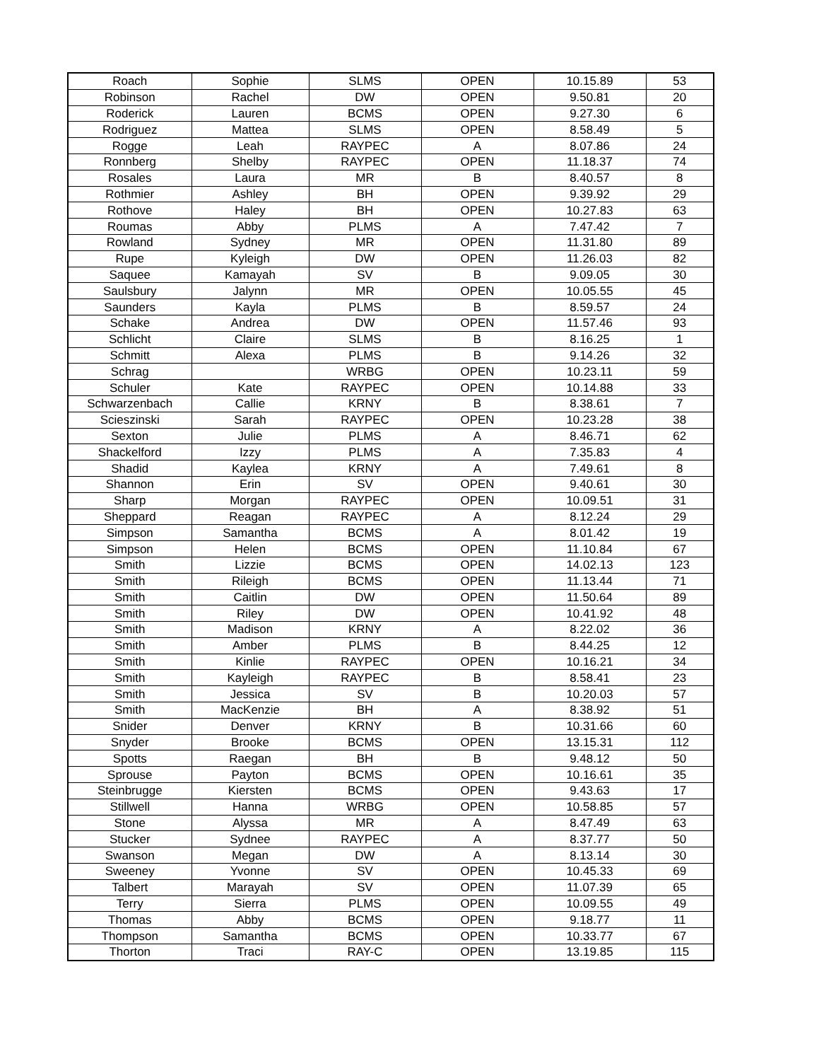| Roach | Sophie | SLMS | OPEN | 10.15.89 | 53 |
| Robinson | Rachel | DW | OPEN | 9.50.81 | 20 |
| Roderick | Lauren | BCMS | OPEN | 9.27.30 | 6 |
| Rodriguez | Mattea | SLMS | OPEN | 8.58.49 | 5 |
| Rogge | Leah | RAYPEC | A | 8.07.86 | 24 |
| Ronnberg | Shelby | RAYPEC | OPEN | 11.18.37 | 74 |
| Rosales | Laura | MR | B | 8.40.57 | 8 |
| Rothmier | Ashley | BH | OPEN | 9.39.92 | 29 |
| Rothove | Haley | BH | OPEN | 10.27.83 | 63 |
| Roumas | Abby | PLMS | A | 7.47.42 | 7 |
| Rowland | Sydney | MR | OPEN | 11.31.80 | 89 |
| Rupe | Kyleigh | DW | OPEN | 11.26.03 | 82 |
| Saquee | Kamayah | SV | B | 9.09.05 | 30 |
| Saulsbury | Jalynn | MR | OPEN | 10.05.55 | 45 |
| Saunders | Kayla | PLMS | B | 8.59.57 | 24 |
| Schake | Andrea | DW | OPEN | 11.57.46 | 93 |
| Schlicht | Claire | SLMS | B | 8.16.25 | 1 |
| Schmitt | Alexa | PLMS | B | 9.14.26 | 32 |
| Schrag | | WRBG | OPEN | 10.23.11 | 59 |
| Schuler | Kate | RAYPEC | OPEN | 10.14.88 | 33 |
| Schwarzenbach | Callie | KRNY | B | 8.38.61 | 7 |
| Scieszinski | Sarah | RAYPEC | OPEN | 10.23.28 | 38 |
| Sexton | Julie | PLMS | A | 8.46.71 | 62 |
| Shackelford | Izzy | PLMS | A | 7.35.83 | 4 |
| Shadid | Kaylea | KRNY | A | 7.49.61 | 8 |
| Shannon | Erin | SV | OPEN | 9.40.61 | 30 |
| Sharp | Morgan | RAYPEC | OPEN | 10.09.51 | 31 |
| Sheppard | Reagan | RAYPEC | A | 8.12.24 | 29 |
| Simpson | Samantha | BCMS | A | 8.01.42 | 19 |
| Simpson | Helen | BCMS | OPEN | 11.10.84 | 67 |
| Smith | Lizzie | BCMS | OPEN | 14.02.13 | 123 |
| Smith | Rileigh | BCMS | OPEN | 11.13.44 | 71 |
| Smith | Caitlin | DW | OPEN | 11.50.64 | 89 |
| Smith | Riley | DW | OPEN | 10.41.92 | 48 |
| Smith | Madison | KRNY | A | 8.22.02 | 36 |
| Smith | Amber | PLMS | B | 8.44.25 | 12 |
| Smith | Kinlie | RAYPEC | OPEN | 10.16.21 | 34 |
| Smith | Kayleigh | RAYPEC | B | 8.58.41 | 23 |
| Smith | Jessica | SV | B | 10.20.03 | 57 |
| Smith | MacKenzie | BH | A | 8.38.92 | 51 |
| Snider | Denver | KRNY | B | 10.31.66 | 60 |
| Snyder | Brooke | BCMS | OPEN | 13.15.31 | 112 |
| Spotts | Raegan | BH | B | 9.48.12 | 50 |
| Sprouse | Payton | BCMS | OPEN | 10.16.61 | 35 |
| Steinbrugge | Kiersten | BCMS | OPEN | 9.43.63 | 17 |
| Stillwell | Hanna | WRBG | OPEN | 10.58.85 | 57 |
| Stone | Alyssa | MR | A | 8.47.49 | 63 |
| Stucker | Sydnee | RAYPEC | A | 8.37.77 | 50 |
| Swanson | Megan | DW | A | 8.13.14 | 30 |
| Sweeney | Yvonne | SV | OPEN | 10.45.33 | 69 |
| Talbert | Marayah | SV | OPEN | 11.07.39 | 65 |
| Terry | Sierra | PLMS | OPEN | 10.09.55 | 49 |
| Thomas | Abby | BCMS | OPEN | 9.18.77 | 11 |
| Thompson | Samantha | BCMS | OPEN | 10.33.77 | 67 |
| Thorton | Traci | RAY-C | OPEN | 13.19.85 | 115 |